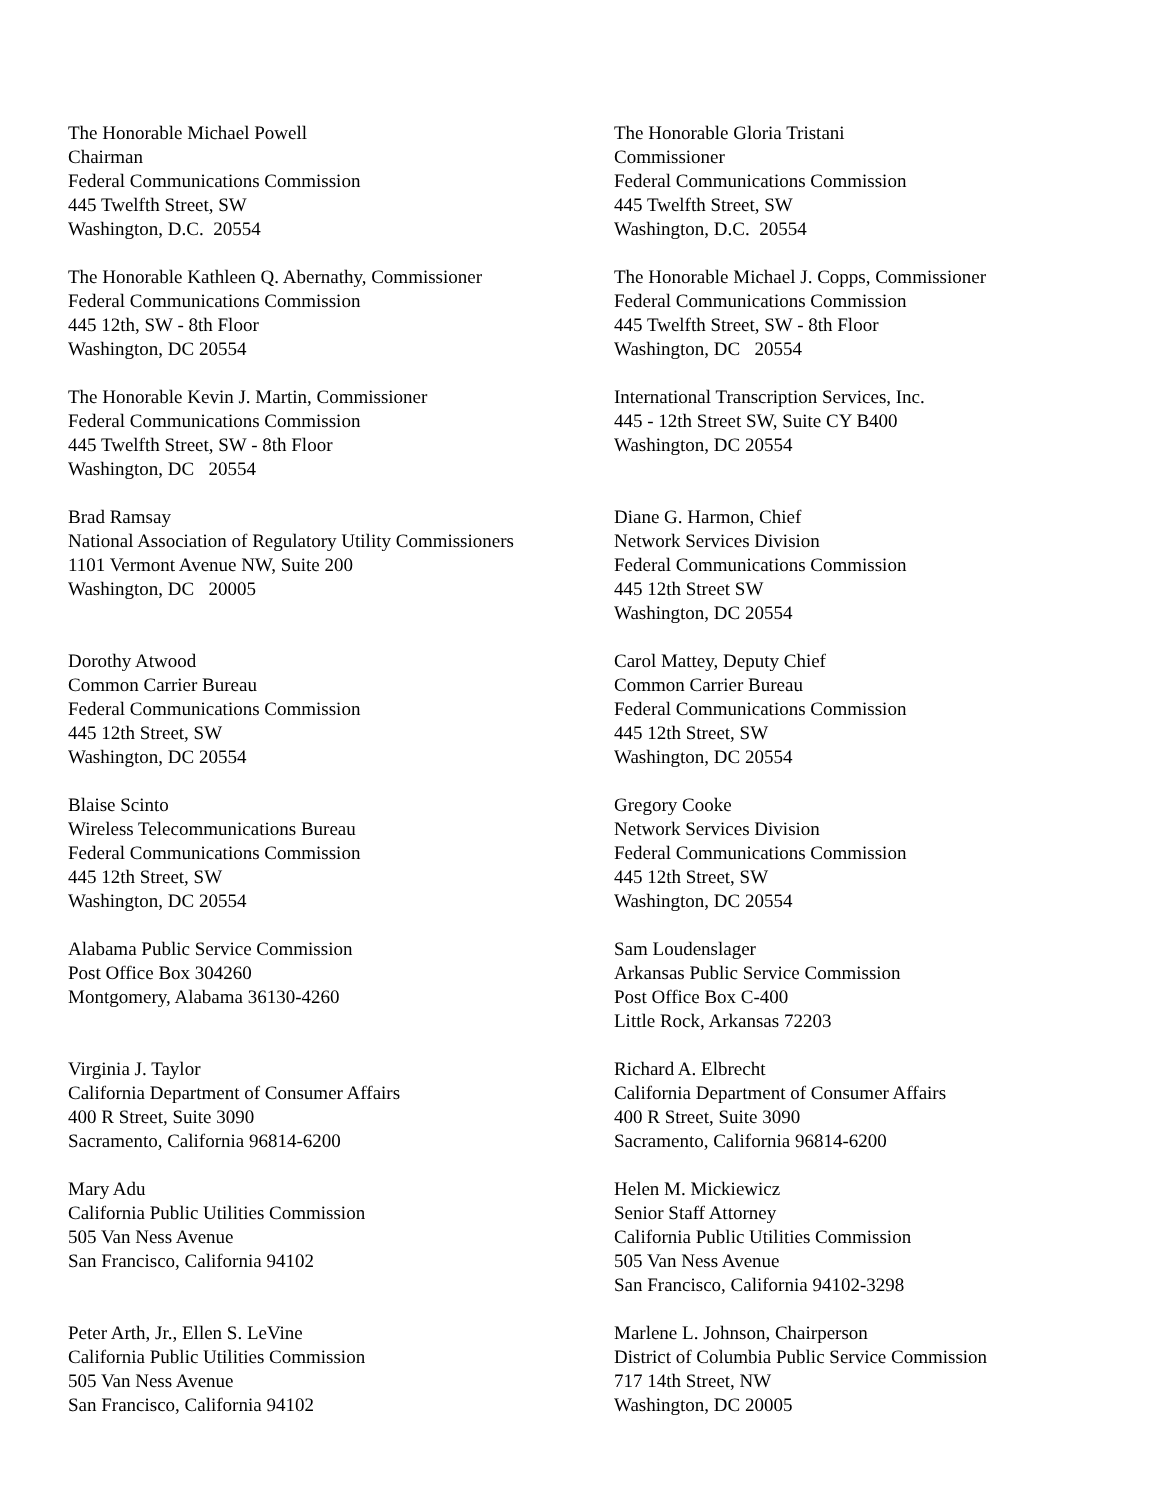The Honorable Michael Powell
Chairman
Federal Communications Commission
445 Twelfth Street, SW
Washington, D.C. 20554
The Honorable Gloria Tristani
Commissioner
Federal Communications Commission
445 Twelfth Street, SW
Washington, D.C. 20554
The Honorable Kathleen Q. Abernathy, Commissioner
Federal Communications Commission
445 12th, SW - 8th Floor
Washington, DC 20554
The Honorable Michael J. Copps, Commissioner
Federal Communications Commission
445 Twelfth Street, SW - 8th Floor
Washington, DC 20554
The Honorable Kevin J. Martin, Commissioner
Federal Communications Commission
445 Twelfth Street, SW - 8th Floor
Washington, DC 20554
International Transcription Services, Inc.
445 - 12th Street SW, Suite CY B400
Washington, DC 20554
Brad Ramsay
National Association of Regulatory Utility Commissioners
1101 Vermont Avenue NW, Suite 200
Washington, DC 20005
Diane G. Harmon, Chief
Network Services Division
Federal Communications Commission
445 12th Street SW
Washington, DC 20554
Dorothy Atwood
Common Carrier Bureau
Federal Communications Commission
445 12th Street, SW
Washington, DC 20554
Carol Mattey, Deputy Chief
Common Carrier Bureau
Federal Communications Commission
445 12th Street, SW
Washington, DC 20554
Blaise Scinto
Wireless Telecommunications Bureau
Federal Communications Commission
445 12th Street, SW
Washington, DC 20554
Gregory Cooke
Network Services Division
Federal Communications Commission
445 12th Street, SW
Washington, DC 20554
Alabama Public Service Commission
Post Office Box 304260
Montgomery, Alabama 36130-4260
Sam Loudenslager
Arkansas Public Service Commission
Post Office Box C-400
Little Rock, Arkansas 72203
Virginia J. Taylor
California Department of Consumer Affairs
400 R Street, Suite 3090
Sacramento, California 96814-6200
Richard A. Elbrecht
California Department of Consumer Affairs
400 R Street, Suite 3090
Sacramento, California 96814-6200
Mary Adu
California Public Utilities Commission
505 Van Ness Avenue
San Francisco, California 94102
Helen M. Mickiewicz
Senior Staff Attorney
California Public Utilities Commission
505 Van Ness Avenue
San Francisco, California 94102-3298
Peter Arth, Jr., Ellen S. LeVine
California Public Utilities Commission
505 Van Ness Avenue
San Francisco, California 94102
Marlene L. Johnson, Chairperson
District of Columbia Public Service Commission
717 14th Street, NW
Washington, DC 20005